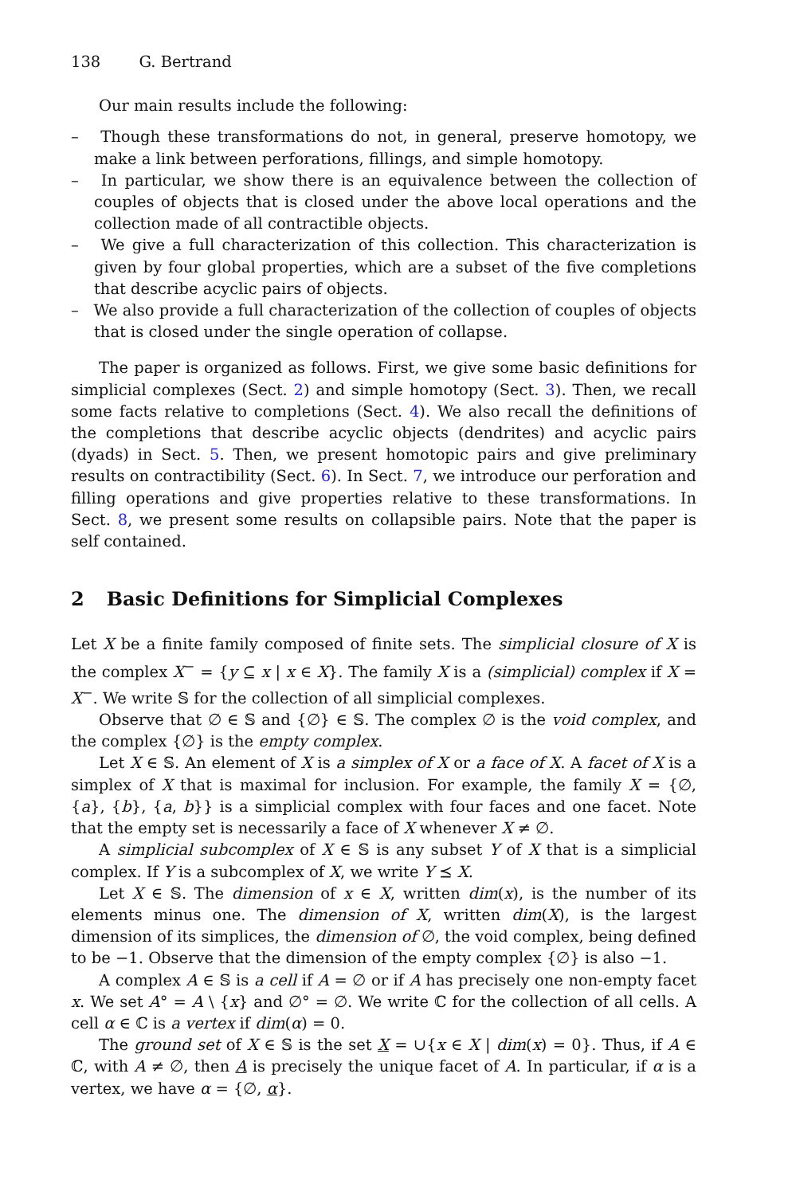138 G. Bertrand
Our main results include the following:
– Though these transformations do not, in general, preserve homotopy, we make a link between perforations, fillings, and simple homotopy.
– In particular, we show there is an equivalence between the collection of couples of objects that is closed under the above local operations and the collection made of all contractible objects.
– We give a full characterization of this collection. This characterization is given by four global properties, which are a subset of the five completions that describe acyclic pairs of objects.
– We also provide a full characterization of the collection of couples of objects that is closed under the single operation of collapse.
The paper is organized as follows. First, we give some basic definitions for simplicial complexes (Sect. 2) and simple homotopy (Sect. 3). Then, we recall some facts relative to completions (Sect. 4). We also recall the definitions of the completions that describe acyclic objects (dendrites) and acyclic pairs (dyads) in Sect. 5. Then, we present homotopic pairs and give preliminary results on contractibility (Sect. 6). In Sect. 7, we introduce our perforation and filling operations and give properties relative to these transformations. In Sect. 8, we present some results on collapsible pairs. Note that the paper is self contained.
2 Basic Definitions for Simplicial Complexes
Let X be a finite family composed of finite sets. The simplicial closure of X is the complex X<sup>−</sup> = {y ⊆ x | x ∈ X}. The family X is a (simplicial) complex if X = X<sup>−</sup>. We write 𝕊 for the collection of all simplicial complexes.
Observe that ∅ ∈ 𝕊 and {∅} ∈ 𝕊. The complex ∅ is the void complex, and the complex {∅} is the empty complex.
Let X ∈ 𝕊. An element of X is a simplex of X or a face of X. A facet of X is a simplex of X that is maximal for inclusion. For example, the family X = {∅, {a}, {b}, {a, b}} is a simplicial complex with four faces and one facet. Note that the empty set is necessarily a face of X whenever X ≠ ∅.
A simplicial subcomplex of X ∈ 𝕊 is any subset Y of X that is a simplicial complex. If Y is a subcomplex of X, we write Y ⪯ X.
Let X ∈ 𝕊. The dimension of x ∈ X, written dim(x), is the number of its elements minus one. The dimension of X, written dim(X), is the largest dimension of its simplices, the dimension of ∅, the void complex, being defined to be −1. Observe that the dimension of the empty complex {∅} is also −1.
A complex A ∈ 𝕊 is a cell if A = ∅ or if A has precisely one non-empty facet x. We set A° = A \ {x} and ∅° = ∅. We write ℂ for the collection of all cells. A cell α ∈ ℂ is a vertex if dim(α) = 0.
The ground set of X ∈ 𝕊 is the set X = ∪{x ∈ X | dim(x) = 0}. Thus, if A ∈ ℂ, with A ≠ ∅, then A is precisely the unique facet of A. In particular, if α is a vertex, we have α = {∅, α}.